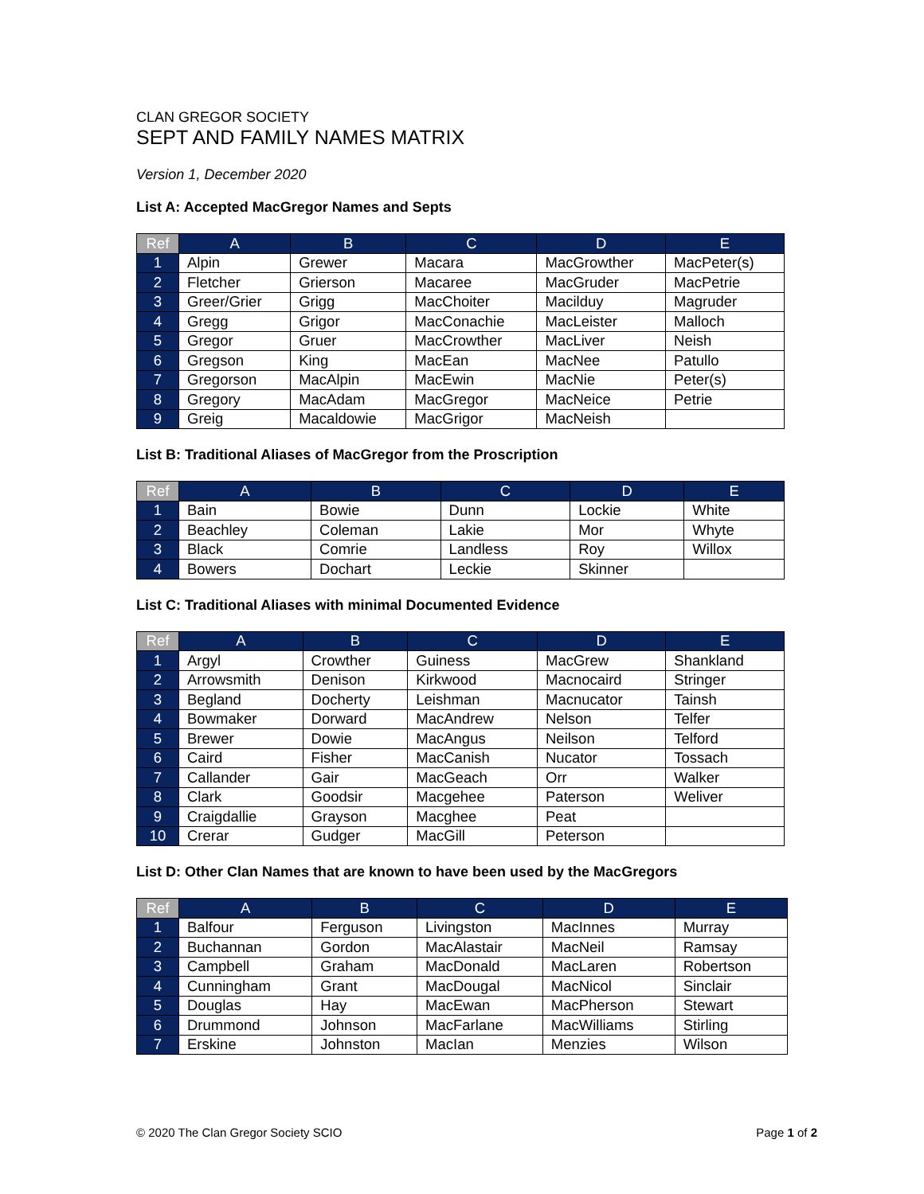CLAN GREGOR SOCIETY
SEPT AND FAMILY NAMES MATRIX
Version 1, December 2020
List A: Accepted MacGregor Names and Septs
| Ref | A | B | C | D | E |
| --- | --- | --- | --- | --- | --- |
| 1 | Alpin | Grewer | Macara | MacGrowther | MacPeter(s) |
| 2 | Fletcher | Grierson | Macaree | MacGruder | MacPetrie |
| 3 | Greer/Grier | Grigg | MacChoiter | Macilduy | Magruder |
| 4 | Gregg | Grigor | MacConachie | MacLeister | Malloch |
| 5 | Gregor | Gruer | MacCrowther | MacLiver | Neish |
| 6 | Gregson | King | MacEan | MacNee | Patullo |
| 7 | Gregorson | MacAlpin | MacEwin | MacNie | Peter(s) |
| 8 | Gregory | MacAdam | MacGregor | MacNeice | Petrie |
| 9 | Greig | Macaldowie | MacGrigor | MacNeish | |
List B: Traditional Aliases of MacGregor from the Proscription
| Ref | A | B | C | D | E |
| --- | --- | --- | --- | --- | --- |
| 1 | Bain | Bowie | Dunn | Lockie | White |
| 2 | Beachley | Coleman | Lakie | Mor | Whyte |
| 3 | Black | Comrie | Landless | Roy | Willox |
| 4 | Bowers | Dochart | Leckie | Skinner | |
List C: Traditional Aliases with minimal Documented Evidence
| Ref | A | B | C | D | E |
| --- | --- | --- | --- | --- | --- |
| 1 | Argyl | Crowther | Guiness | MacGrew | Shankland |
| 2 | Arrowsmith | Denison | Kirkwood | Macnocaird | Stringer |
| 3 | Begland | Docherty | Leishman | Macnucator | Tainsh |
| 4 | Bowmaker | Dorward | MacAndrew | Nelson | Telfer |
| 5 | Brewer | Dowie | MacAngus | Neilson | Telford |
| 6 | Caird | Fisher | MacCanish | Nucator | Tossach |
| 7 | Callander | Gair | MacGeach | Orr | Walker |
| 8 | Clark | Goodsir | Macgehee | Paterson | Weliver |
| 9 | Craigdallie | Grayson | Macghee | Peat | |
| 10 | Crerar | Gudger | MacGill | Peterson | |
List D: Other Clan Names that are known to have been used by the MacGregors
| Ref | A | B | C | D | E |
| --- | --- | --- | --- | --- | --- |
| 1 | Balfour | Ferguson | Livingston | MacInnes | Murray |
| 2 | Buchannan | Gordon | MacAlastair | MacNeil | Ramsay |
| 3 | Campbell | Graham | MacDonald | MacLaren | Robertson |
| 4 | Cunningham | Grant | MacDougal | MacNicol | Sinclair |
| 5 | Douglas | Hay | MacEwan | MacPherson | Stewart |
| 6 | Drummond | Johnson | MacFarlane | MacWilliams | Stirling |
| 7 | Erskine | Johnston | MacIan | Menzies | Wilson |
© 2020 The Clan Gregor Society SCIO Page 1 of 2